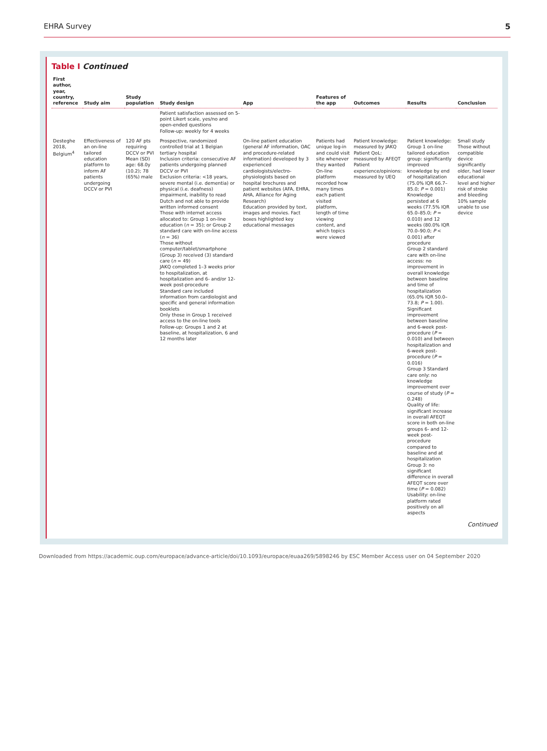EHRA Survey 5
Table I Continued
| First author, year, country, reference | Study aim | Study population | Study design | App | Features of the app | Outcomes | Results | Conclusion |
| --- | --- | --- | --- | --- | --- | --- | --- | --- |
| | | | Patient satisfaction assessed on 5-point Likert scale, yes/no and open-ended questions Follow-up: weekly for 4 weeks | | | | | |
| Desteghe 2018, Belgium<sup>4</sup> | Effectiveness of an on-line tailored education platform to inform AF patients undergoing DCCV or PVI | 120 AF pts requiring DCCV or PVI Mean (SD) age: 68.0y (10.2); 78 (65%) male | Prospective, randomized controlled trial at 1 Belgian tertiary hospital Inclusion criteria: consecutive AF patients undergoing planned DCCV or PVI Exclusion criteria: <18 years, severe mental (i.e. dementia) or physical (i.e. deafness) impairment, inability to read Dutch and not able to provide written informed consent Those with internet access allocated to: Group 1 on-line education ( n = 35); or Group 2 standard care with on-line access ( n = 36) Those without computer/tablet/smartphone (Group 3) received (3) standard care ( n = 49) JAKQ completed 1–3 weeks prior to hospitalization, at hospitalization and 6- and/or 12-week post-procedure Standard care included information from cardiologist and specific and general information booklets Only those in Group 1 received access to the on-line tools Follow-up: Groups 1 and 2 at baseline, at hospitalization, 6 and 12 months later | On-line patient education (general AF information, OAC and procedure-related information) developed by 3 experienced cardiologists/electro-physiologists based on hospital brochures and patient websites (AFA, EHRA, AHA, Alliance for Aging Research) Education provided by text, images and movies. Fact boxes highlighted key educational messages | Patients had unique log-in and could visit site whenever they wanted On-line platform recorded how many times each patient visited platform, length of time viewing content, and which topics were viewed | Patient knowledge: measured by JAKQ Patient QoL: measured by AFEQT Patient experience/opinions: measured by UEQ | Patient knowledge: Group 1 on-line tailored education group: significantly improved knowledge by end of hospitalization (75.0% IQR 66.7–85.0; P = 0.001) Knowledge persisted at 6 weeks (77.5% IQR 65.0–85.0; P = 0.010) and 12 weeks (80.0% IQR 70.0–90.0; P < 0.001) after procedure Group 2 standard care with on-line access: no improvement in overall knowledge between baseline and time of hospitalization (65.0% IQR 50.0–73.8; P = 1.00). Significant improvement between baseline and 6-week post-procedure ( P = 0.010) and between hospitalization and 6-week post-procedure ( P = 0.016) Group 3 Standard care only: no knowledge improvement over course of study ( P = 0.248) Quality of life: significant increase in overall AFEQT score in both on-line groups 6- and 12-week post-procedure compared to baseline and at hospitalization Group 3: no significant difference in overall AFEQT score over time ( P = 0.082) Usability: on-line platform rated positively on all aspects | Small study Those without compatible device significantly older, had lower educational level and higher risk of stroke and bleeding 10% sample unable to use device |
Continued
Downloaded from https://academic.oup.com/europace/advance-article/doi/10.1093/europace/euaa269/5898246 by ESC Member Access user on 04 September 2020